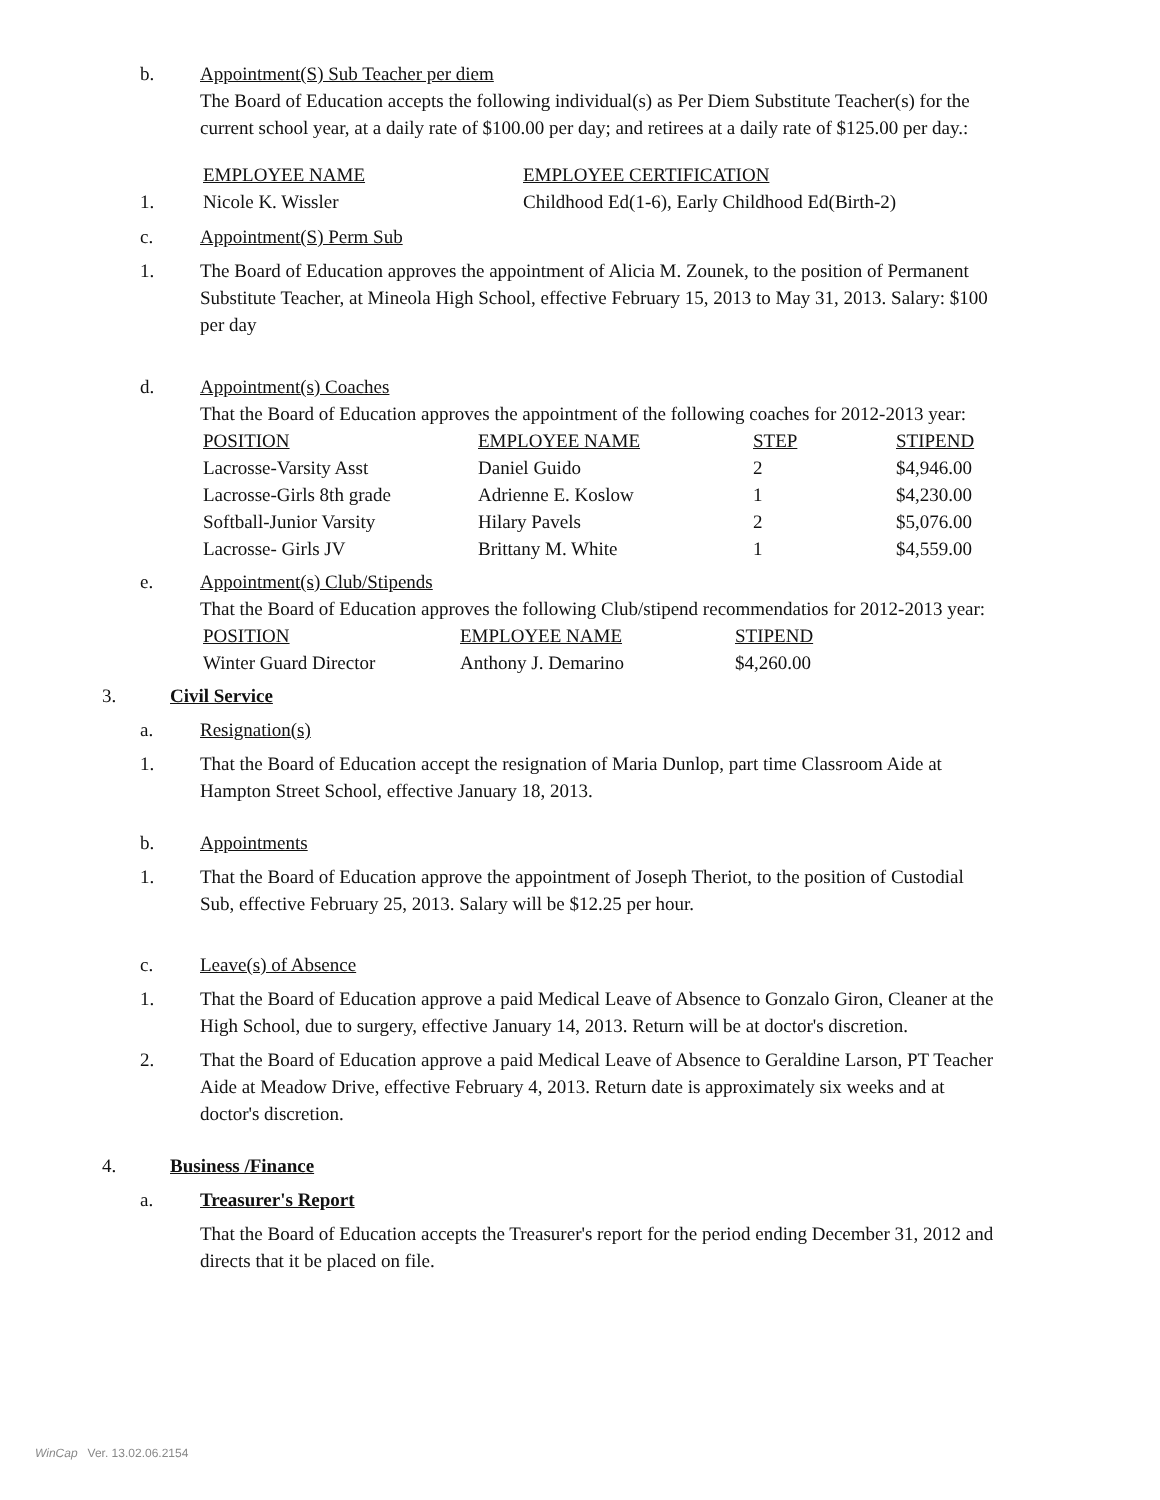b. Appointment(S) Sub Teacher per diem
The Board of Education accepts the following individual(s) as Per Diem Substitute Teacher(s) for the current school year, at a daily rate of $100.00 per day; and retirees at a daily rate of $125.00 per day.:
| | EMPLOYEE NAME | EMPLOYEE CERTIFICATION |
| 1. | Nicole K. Wissler | Childhood Ed(1-6), Early Childhood Ed(Birth-2) |
c. Appointment(S) Perm Sub
1. The Board of Education approves the appointment of Alicia M. Zounek, to the position of Permanent Substitute Teacher, at Mineola High School, effective February 15, 2013 to May 31, 2013. Salary: $100 per day
d. Appointment(s) Coaches
That the Board of Education approves the appointment of the following coaches for 2012-2013 year:
| POSITION | EMPLOYEE NAME | STEP | STIPEND |
| --- | --- | --- | --- |
| Lacrosse-Varsity Asst | Daniel Guido | 2 | $4,946.00 |
| Lacrosse-Girls 8th grade | Adrienne E. Koslow | 1 | $4,230.00 |
| Softball-Junior Varsity | Hilary Pavels | 2 | $5,076.00 |
| Lacrosse- Girls JV | Brittany M. White | 1 | $4,559.00 |
e. Appointment(s) Club/Stipends
That the Board of Education approves the following Club/stipend recommendatios for 2012-2013 year:
| POSITION | EMPLOYEE NAME | STIPEND |
| --- | --- | --- |
| Winter Guard Director | Anthony J. Demarino | $4,260.00 |
3. Civil Service
a. Resignation(s)
1. That the Board of Education accept the resignation of Maria Dunlop, part time Classroom Aide at Hampton Street School, effective January 18, 2013.
b. Appointments
1. That the Board of Education approve the appointment of Joseph Theriot, to the position of Custodial Sub, effective February 25, 2013. Salary will be $12.25 per hour.
c. Leave(s) of Absence
1. That the Board of Education approve a paid Medical Leave of Absence to Gonzalo Giron, Cleaner at the High School, due to surgery, effective January 14, 2013. Return will be at doctor's discretion.
2. That the Board of Education approve a paid Medical Leave of Absence to Geraldine Larson, PT Teacher Aide at Meadow Drive, effective February 4, 2013. Return date is approximately six weeks and at doctor's discretion.
4. Business /Finance
a. Treasurer's Report
That the Board of Education accepts the Treasurer's report for the period ending December 31, 2012 and directs that it be placed on file.
WinCap Ver. 13.02.06.2154